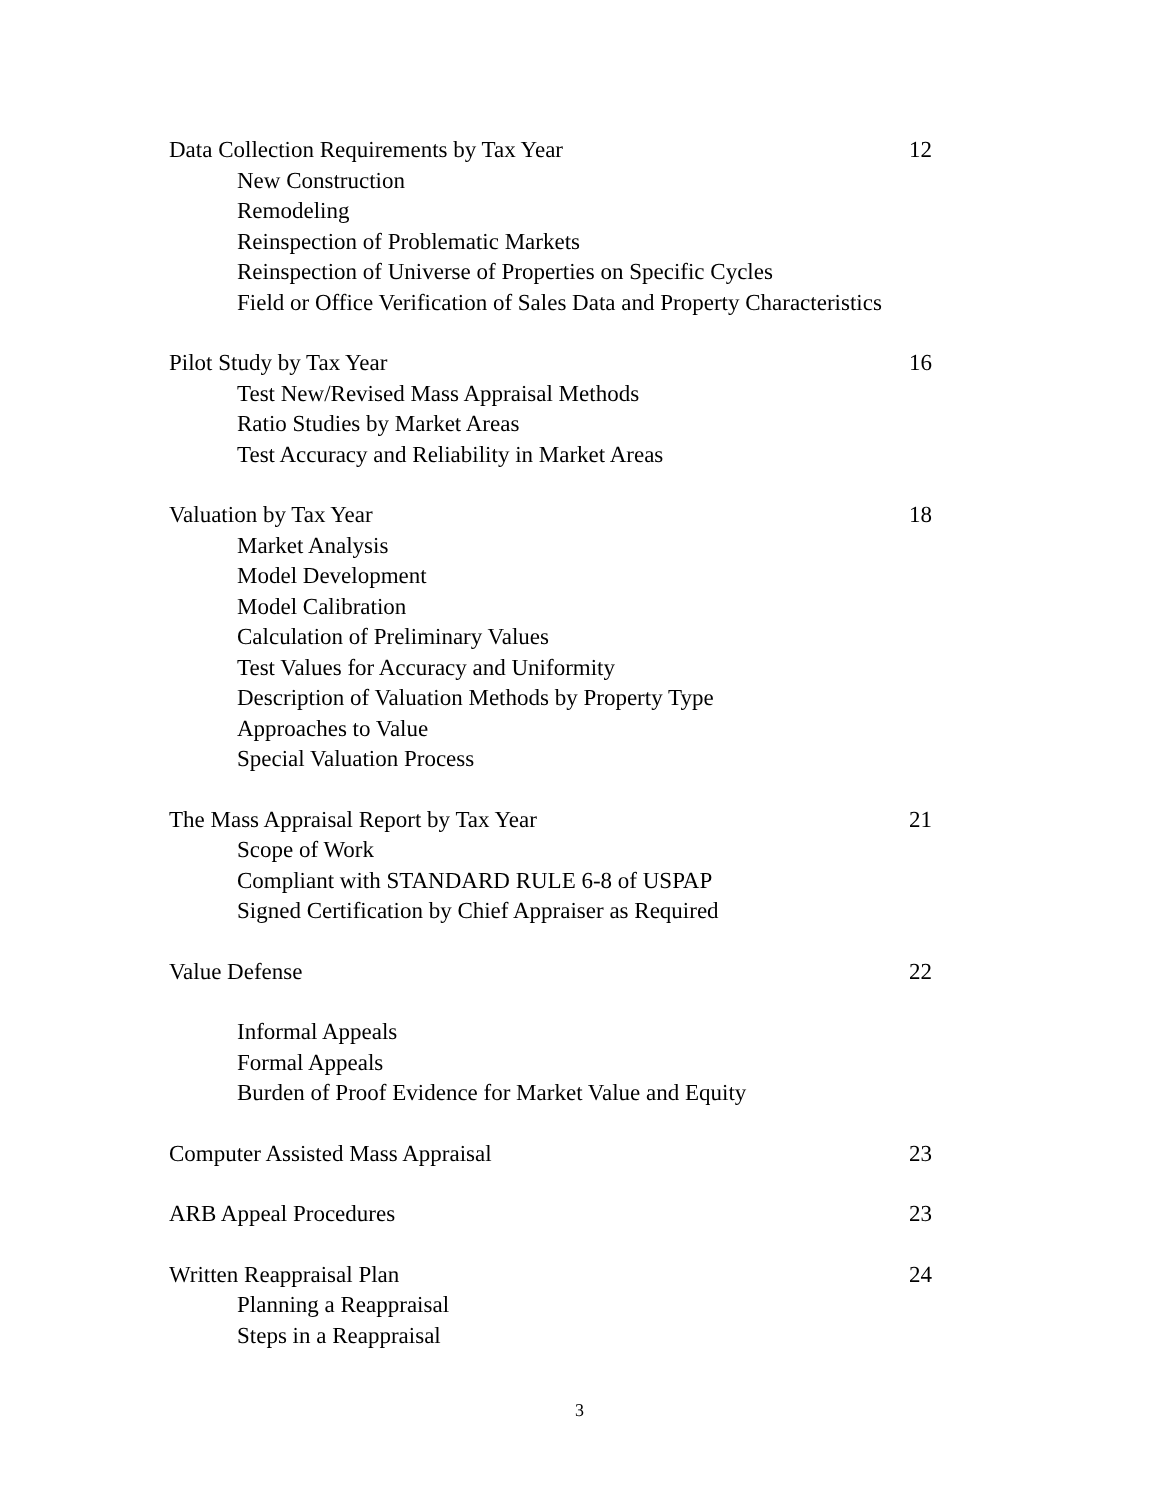Data Collection Requirements by Tax Year 12
New Construction
Remodeling
Reinspection of Problematic Markets
Reinspection of Universe of Properties on Specific Cycles
Field or Office Verification of Sales Data and Property Characteristics
Pilot Study by Tax Year 16
Test New/Revised Mass Appraisal Methods
Ratio Studies by Market Areas
Test Accuracy and Reliability in Market Areas
Valuation by Tax Year 18
Market Analysis
Model Development
Model Calibration
Calculation of Preliminary Values
Test Values for Accuracy and Uniformity
Description of Valuation Methods by Property Type
Approaches to Value
Special Valuation Process
The Mass Appraisal Report by Tax Year 21
Scope of Work
Compliant with STANDARD RULE 6-8 of USPAP
Signed Certification by Chief Appraiser as Required
Value Defense 22
Informal Appeals
Formal Appeals
Burden of Proof Evidence for Market Value and Equity
Computer Assisted Mass Appraisal 23
ARB Appeal Procedures 23
Written Reappraisal Plan 24
Planning a Reappraisal
Steps in a Reappraisal
3